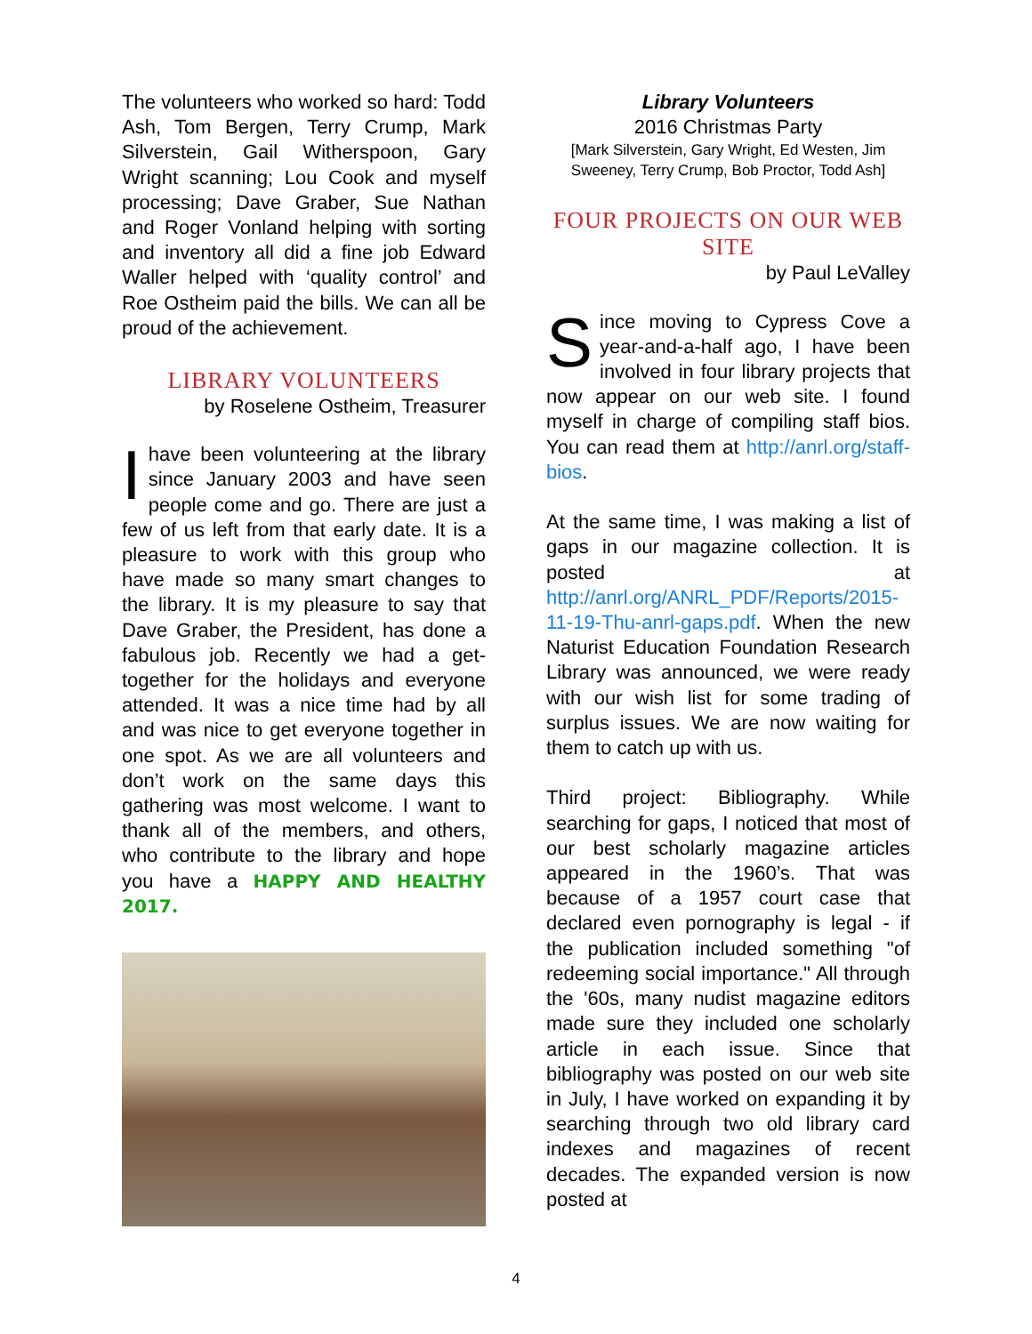The volunteers who worked so hard: Todd Ash, Tom Bergen, Terry Crump, Mark Silverstein, Gail Witherspoon, Gary Wright scanning; Lou Cook and myself processing; Dave Graber, Sue Nathan and Roger Vonland helping with sorting and inventory all did a fine job Edward Waller helped with ‘quality control’ and Roe Ostheim paid the bills. We can all be proud of the achievement.
LIBRARY VOLUNTEERS
by Roselene Ostheim, Treasurer
Ihave been volunteering at the library since January 2003 and have seen people come and go. There are just a few of us left from that early date. It is a pleasure to work with this group who have made so many smart changes to the library. It is my pleasure to say that Dave Graber, the President, has done a fabulous job. Recently we had a get-together for the holidays and everyone attended. It was a nice time had by all and was nice to get everyone together in one spot. As we are all volunteers and don’t work on the same days this gathering was most welcome. I want to thank all of the members, and others, who contribute to the library and hope you have a HAPPY AND HEALTHY 2017.
Library Volunteers
2016 Christmas Party
[Mark Silverstein, Gary Wright, Ed Westen, Jim Sweeney, Terry Crump, Bob Proctor, Todd Ash]
FOUR PROJECTS ON OUR WEB SITE
by Paul LeValley
Since moving to Cypress Cove a year-and-a-half ago, I have been involved in four library projects that now appear on our web site. I found myself in charge of compiling staff bios. You can read them at http://anrl.org/staff-bios.
At the same time, I was making a list of gaps in our magazine collection. It is posted at http://anrl.org/ANRL_PDF/Reports/2015-11-19-Thu-anrl-gaps.pdf. When the new Naturist Education Foundation Research Library was announced, we were ready with our wish list for some trading of surplus issues. We are now waiting for them to catch up with us.
Third project: Bibliography. While searching for gaps, I noticed that most of our best scholarly magazine articles appeared in the 1960’s. That was because of a 1957 court case that declared even pornography is legal - if the publication included something "of redeeming social importance." All through the '60s, many nudist magazine editors made sure they included one scholarly article in each issue. Since that bibliography was posted on our web site in July, I have worked on expanding it by searching through two old library card indexes and magazines of recent decades. The expanded version is now posted at
4